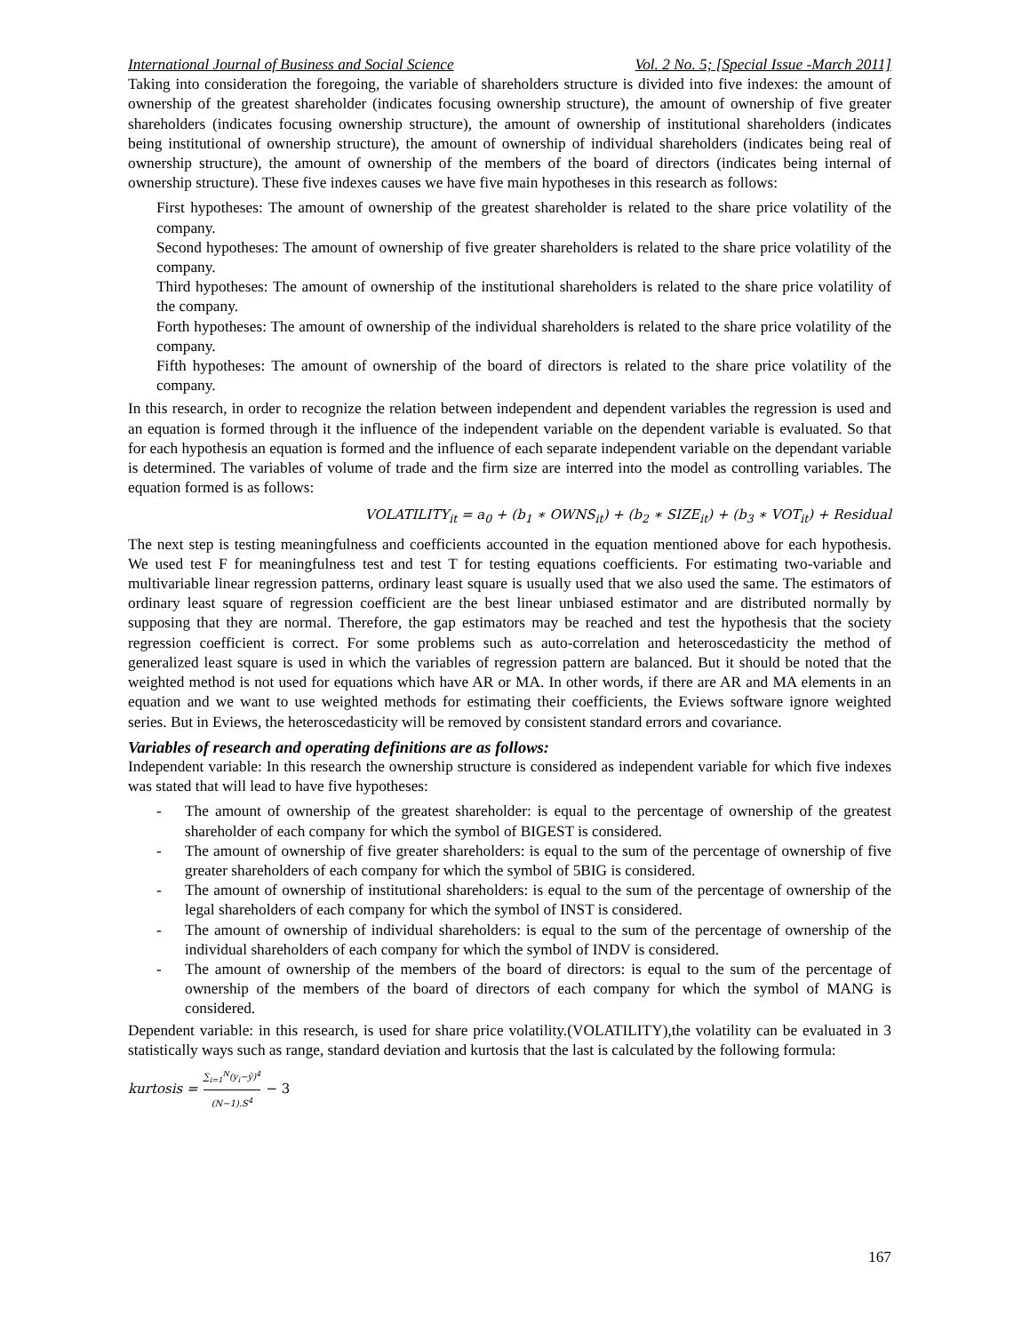International Journal of Business and Social Science Vol. 2 No. 5; [Special Issue -March 2011]
Taking into consideration the foregoing, the variable of shareholders structure is divided into five indexes: the amount of ownership of the greatest shareholder (indicates focusing ownership structure), the amount of ownership of five greater shareholders (indicates focusing ownership structure), the amount of ownership of institutional shareholders (indicates being institutional of ownership structure), the amount of ownership of individual shareholders (indicates being real of ownership structure), the amount of ownership of the members of the board of directors (indicates being internal of ownership structure). These five indexes causes we have five main hypotheses in this research as follows:
First hypotheses: The amount of ownership of the greatest shareholder is related to the share price volatility of the company.
Second hypotheses: The amount of ownership of five greater shareholders is related to the share price volatility of the company.
Third hypotheses: The amount of ownership of the institutional shareholders is related to the share price volatility of the company.
Forth hypotheses: The amount of ownership of the individual shareholders is related to the share price volatility of the company.
Fifth hypotheses: The amount of ownership of the board of directors is related to the share price volatility of the company.
In this research, in order to recognize the relation between independent and dependent variables the regression is used and an equation is formed through it the influence of the independent variable on the dependent variable is evaluated. So that for each hypothesis an equation is formed and the influence of each separate independent variable on the dependant variable is determined. The variables of volume of trade and the firm size are interred into the model as controlling variables. The equation formed is as follows:
VOLATILITY<sub>it</sub> = a<sub>0</sub> + (b<sub>1</sub> ∗ OWNS<sub>it</sub>) + (b<sub>2</sub> ∗ SIZE<sub>it</sub>) + (b<sub>3</sub> ∗ VOT<sub>it</sub>) + Residual
The next step is testing meaningfulness and coefficients accounted in the equation mentioned above for each hypothesis. We used test F for meaningfulness test and test T for testing equations coefficients. For estimating two-variable and multivariable linear regression patterns, ordinary least square is usually used that we also used the same. The estimators of ordinary least square of regression coefficient are the best linear unbiased estimator and are distributed normally by supposing that they are normal. Therefore, the gap estimators may be reached and test the hypothesis that the society regression coefficient is correct. For some problems such as auto-correlation and heteroscedasticity the method of generalized least square is used in which the variables of regression pattern are balanced. But it should be noted that the weighted method is not used for equations which have AR or MA. In other words, if there are AR and MA elements in an equation and we want to use weighted methods for estimating their coefficients, the Eviews software ignore weighted series. But in Eviews, the heteroscedasticity will be removed by consistent standard errors and covariance.
Variables of research and operating definitions are as follows:
Independent variable: In this research the ownership structure is considered as independent variable for which five indexes was stated that will lead to have five hypotheses:
- The amount of ownership of the greatest shareholder: is equal to the percentage of ownership of the greatest shareholder of each company for which the symbol of BIGEST is considered.
- The amount of ownership of five greater shareholders: is equal to the sum of the percentage of ownership of five greater shareholders of each company for which the symbol of 5BIG is considered.
- The amount of ownership of institutional shareholders: is equal to the sum of the percentage of ownership of the legal shareholders of each company for which the symbol of INST is considered.
- The amount of ownership of individual shareholders: is equal to the sum of the percentage of ownership of the individual shareholders of each company for which the symbol of INDV is considered.
- The amount of ownership of the members of the board of directors: is equal to the sum of the percentage of ownership of the members of the board of directors of each company for which the symbol of MANG is considered.
Dependent variable: in this research, is used for share price volatility.(VOLATILITY),the volatility can be evaluated in 3 statistically ways such as range, standard deviation and kurtosis that the last is calculated by the following formula:
kurtosis = ∑<sub>i=1</sub><sup>N</sup>(y<sub>i</sub>−ȳ)<sup>4</sup> (N−1).S<sup>4</sup> − 3
167